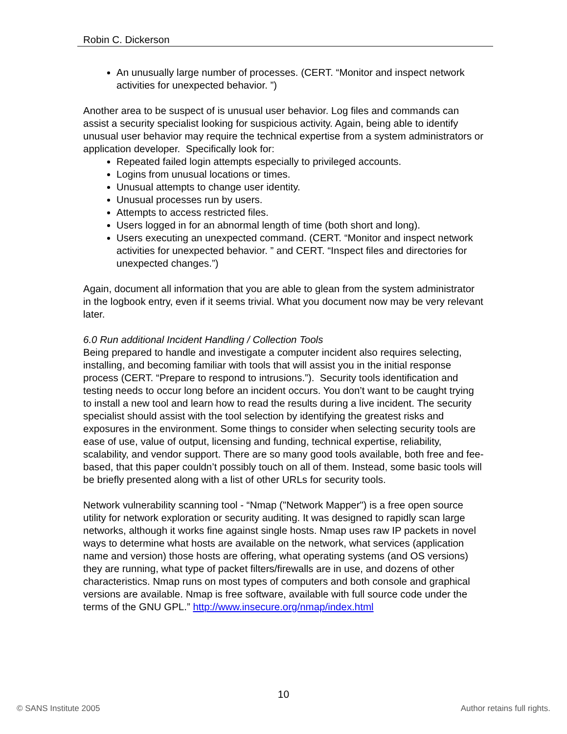Robin C. Dickerson
An unusually large number of processes. (CERT. “Monitor and inspect network activities for unexpected behavior. ”)
Another area to be suspect of is unusual user behavior. Log files and commands can assist a security specialist looking for suspicious activity. Again, being able to identify unusual user behavior may require the technical expertise from a system administrators or application developer. Specifically look for:
Repeated failed login attempts especially to privileged accounts.
Logins from unusual locations or times.
Unusual attempts to change user identity.
Unusual processes run by users.
Attempts to access restricted files.
Users logged in for an abnormal length of time (both short and long).
Users executing an unexpected command. (CERT. “Monitor and inspect network activities for unexpected behavior. ” and CERT. “Inspect files and directories for unexpected changes.”)
Again, document all information that you are able to glean from the system administrator in the logbook entry, even if it seems trivial. What you document now may be very relevant later.
6.0 Run additional Incident Handling / Collection Tools
Being prepared to handle and investigate a computer incident also requires selecting, installing, and becoming familiar with tools that will assist you in the initial response process (CERT. “Prepare to respond to intrusions.”). Security tools identification and testing needs to occur long before an incident occurs. You don’t want to be caught trying to install a new tool and learn how to read the results during a live incident. The security specialist should assist with the tool selection by identifying the greatest risks and exposures in the environment. Some things to consider when selecting security tools are ease of use, value of output, licensing and funding, technical expertise, reliability, scalability, and vendor support. There are so many good tools available, both free and fee-based, that this paper couldn’t possibly touch on all of them. Instead, some basic tools will be briefly presented along with a list of other URLs for security tools.
Network vulnerability scanning tool - “Nmap ("Network Mapper") is a free open source utility for network exploration or security auditing. It was designed to rapidly scan large networks, although it works fine against single hosts. Nmap uses raw IP packets in novel ways to determine what hosts are available on the network, what services (application name and version) those hosts are offering, what operating systems (and OS versions) they are running, what type of packet filters/firewalls are in use, and dozens of other characteristics. Nmap runs on most types of computers and both console and graphical versions are available. Nmap is free software, available with full source code under the terms of the GNU GPL.” http://www.insecure.org/nmap/index.html
10
© SANS Institute 2005 Author retains full rights.